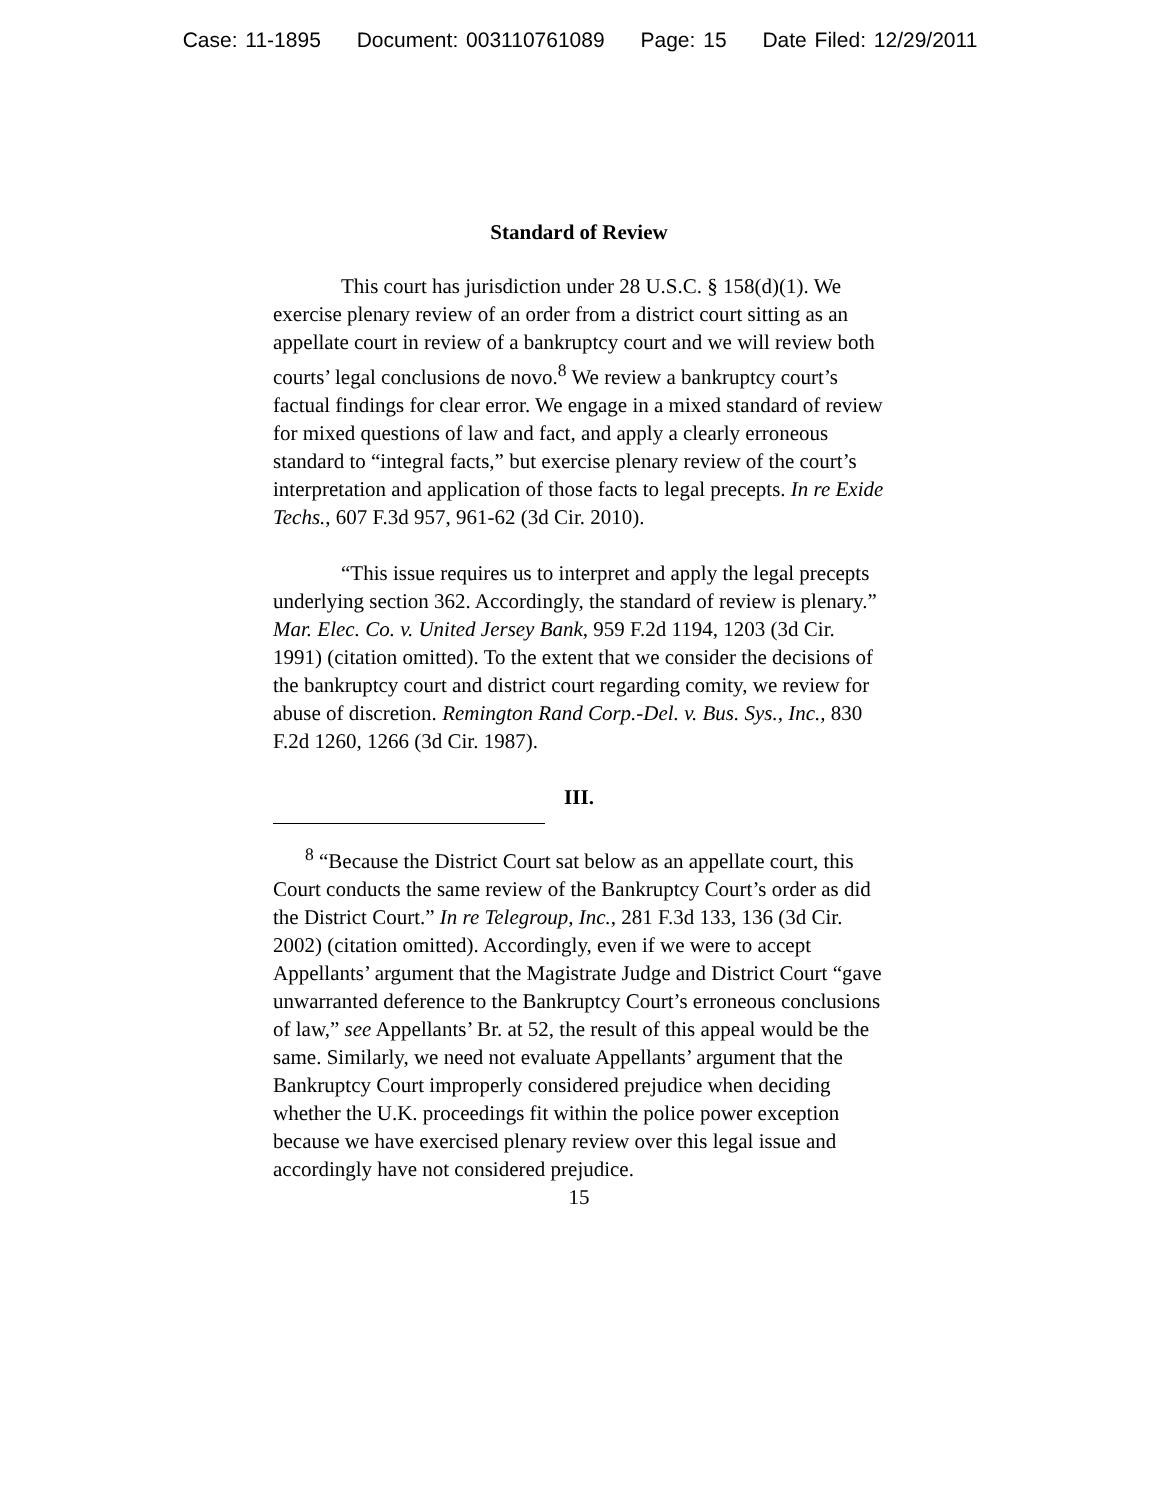Case: 11-1895 Document: 003110761089 Page: 15 Date Filed: 12/29/2011
Standard of Review
This court has jurisdiction under 28 U.S.C. § 158(d)(1). We exercise plenary review of an order from a district court sitting as an appellate court in review of a bankruptcy court and we will review both courts’ legal conclusions de novo.<sup>8</sup> We review a bankruptcy court’s factual findings for clear error. We engage in a mixed standard of review for mixed questions of law and fact, and apply a clearly erroneous standard to “integral facts,” but exercise plenary review of the court’s interpretation and application of those facts to legal precepts. In re Exide Techs., 607 F.3d 957, 961-62 (3d Cir. 2010).
“This issue requires us to interpret and apply the legal precepts underlying section 362. Accordingly, the standard of review is plenary.” Mar. Elec. Co. v. United Jersey Bank, 959 F.2d 1194, 1203 (3d Cir. 1991) (citation omitted). To the extent that we consider the decisions of the bankruptcy court and district court regarding comity, we review for abuse of discretion. Remington Rand Corp.-Del. v. Bus. Sys., Inc., 830 F.2d 1260, 1266 (3d Cir. 1987).
III.
<sup>8</sup> “Because the District Court sat below as an appellate court, this Court conducts the same review of the Bankruptcy Court’s order as did the District Court.” In re Telegroup, Inc., 281 F.3d 133, 136 (3d Cir. 2002) (citation omitted). Accordingly, even if we were to accept Appellants’ argument that the Magistrate Judge and District Court “gave unwarranted deference to the Bankruptcy Court’s erroneous conclusions of law,” see Appellants’ Br. at 52, the result of this appeal would be the same. Similarly, we need not evaluate Appellants’ argument that the Bankruptcy Court improperly considered prejudice when deciding whether the U.K. proceedings fit within the police power exception because we have exercised plenary review over this legal issue and accordingly have not considered prejudice.
15